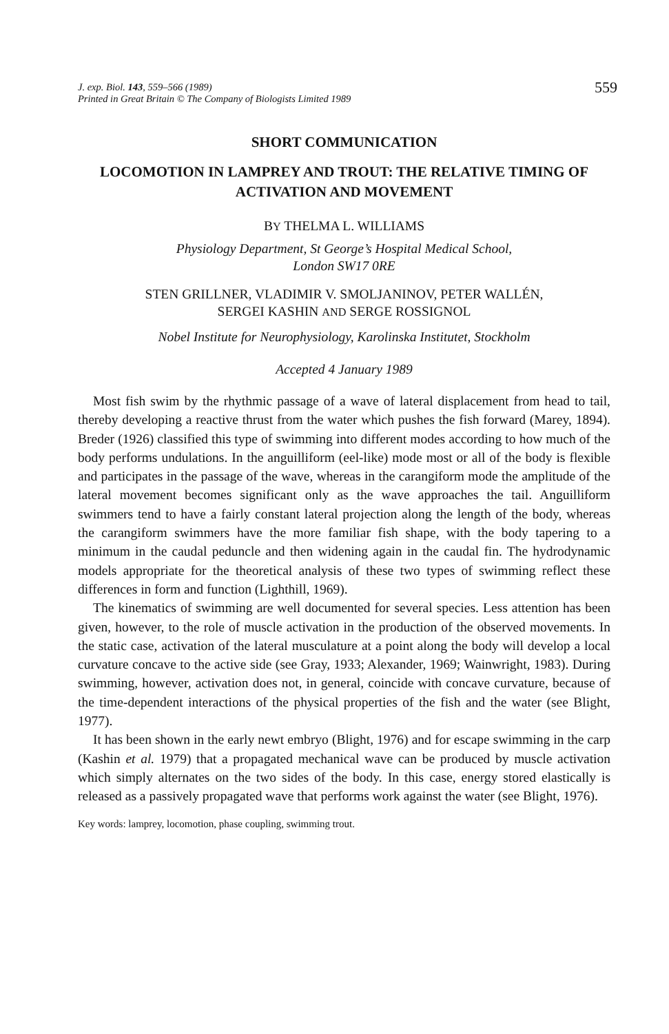J. exp. Biol. 143, 559–566 (1989)
Printed in Great Britain © The Company of Biologists Limited 1989
559
SHORT COMMUNICATION
LOCOMOTION IN LAMPREY AND TROUT: THE RELATIVE TIMING OF ACTIVATION AND MOVEMENT
BY THELMA L. WILLIAMS
Physiology Department, St George’s Hospital Medical School,
London SW17 0RE
STEN GRILLNER, VLADIMIR V. SMOLJANINOV, PETER WALLÉN,
SERGEI KASHIN AND SERGE ROSSIGNOL
Nobel Institute for Neurophysiology, Karolinska Institutet, Stockholm
Accepted 4 January 1989
Most fish swim by the rhythmic passage of a wave of lateral displacement from head to tail, thereby developing a reactive thrust from the water which pushes the fish forward (Marey, 1894). Breder (1926) classified this type of swimming into different modes according to how much of the body performs undulations. In the anguilliform (eel-like) mode most or all of the body is flexible and participates in the passage of the wave, whereas in the carangiform mode the amplitude of the lateral movement becomes significant only as the wave approaches the tail. Anguilliform swimmers tend to have a fairly constant lateral projection along the length of the body, whereas the carangiform swimmers have the more familiar fish shape, with the body tapering to a minimum in the caudal peduncle and then widening again in the caudal fin. The hydrodynamic models appropriate for the theoretical analysis of these two types of swimming reflect these differences in form and function (Lighthill, 1969).
The kinematics of swimming are well documented for several species. Less attention has been given, however, to the role of muscle activation in the production of the observed movements. In the static case, activation of the lateral musculature at a point along the body will develop a local curvature concave to the active side (see Gray, 1933; Alexander, 1969; Wainwright, 1983). During swimming, however, activation does not, in general, coincide with concave curvature, because of the time-dependent interactions of the physical properties of the fish and the water (see Blight, 1977).
It has been shown in the early newt embryo (Blight, 1976) and for escape swimming in the carp (Kashin et al. 1979) that a propagated mechanical wave can be produced by muscle activation which simply alternates on the two sides of the body. In this case, energy stored elastically is released as a passively propagated wave that performs work against the water (see Blight, 1976).
Key words: lamprey, locomotion, phase coupling, swimming trout.